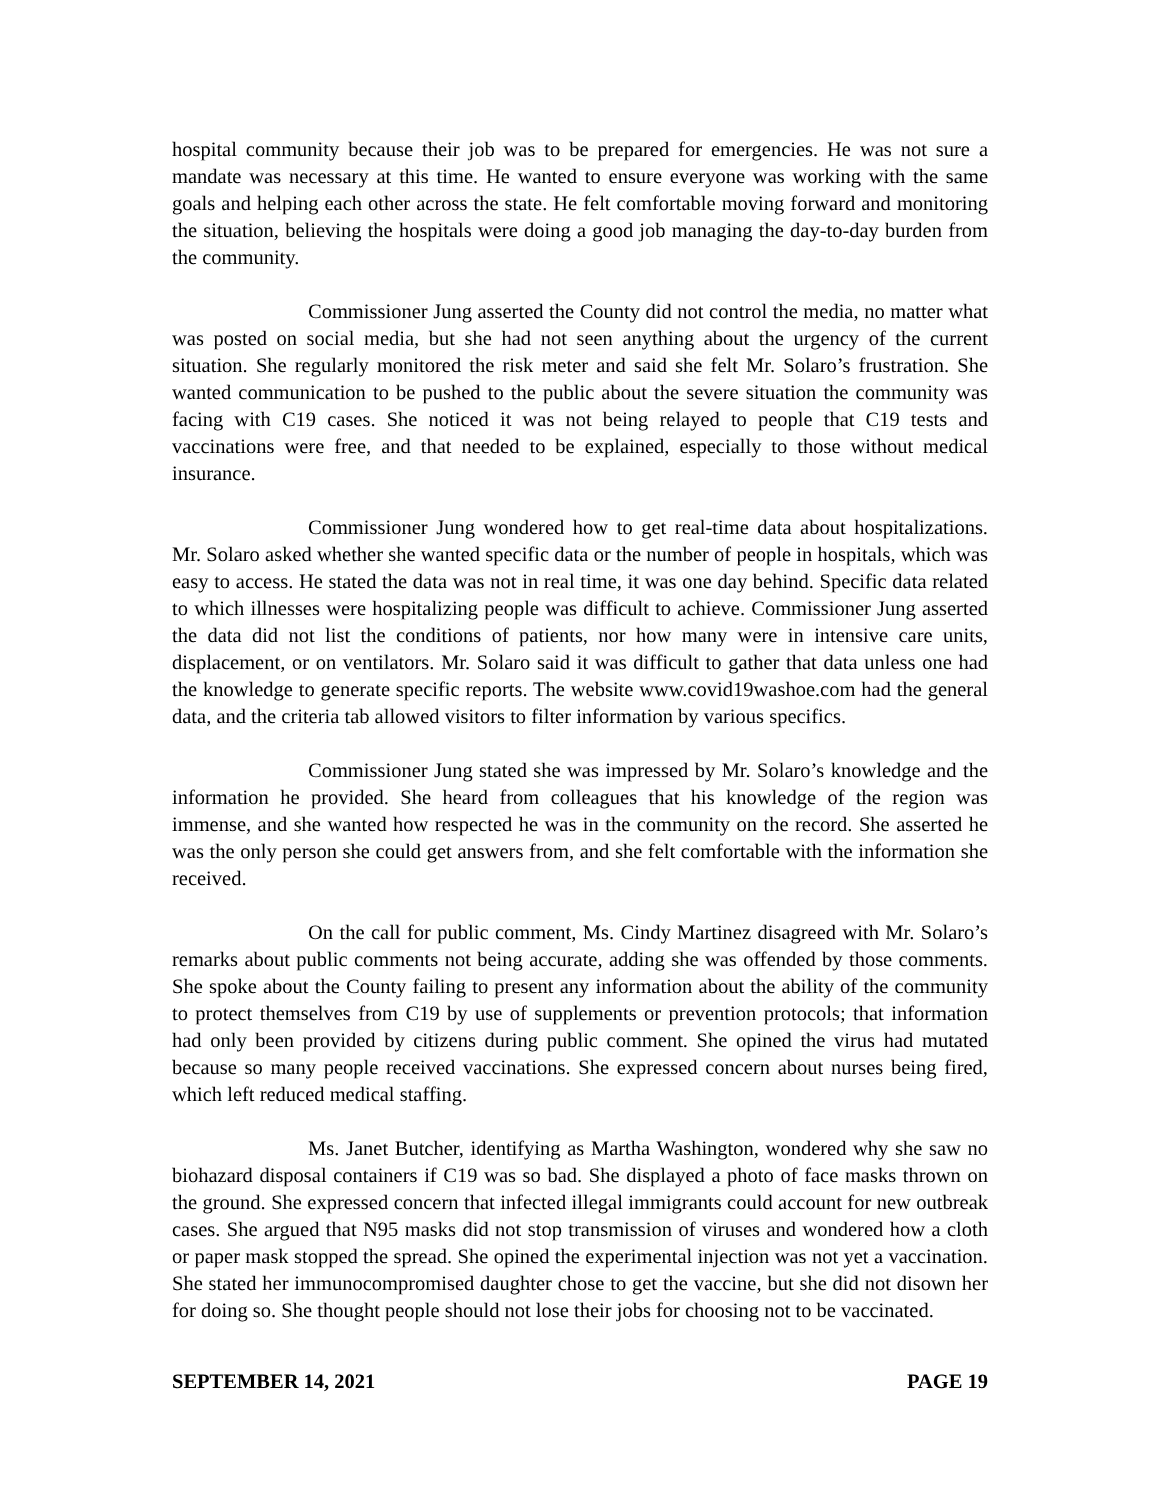hospital community because their job was to be prepared for emergencies. He was not sure a mandate was necessary at this time. He wanted to ensure everyone was working with the same goals and helping each other across the state. He felt comfortable moving forward and monitoring the situation, believing the hospitals were doing a good job managing the day-to-day burden from the community.
Commissioner Jung asserted the County did not control the media, no matter what was posted on social media, but she had not seen anything about the urgency of the current situation. She regularly monitored the risk meter and said she felt Mr. Solaro’s frustration. She wanted communication to be pushed to the public about the severe situation the community was facing with C19 cases. She noticed it was not being relayed to people that C19 tests and vaccinations were free, and that needed to be explained, especially to those without medical insurance.
Commissioner Jung wondered how to get real-time data about hospitalizations. Mr. Solaro asked whether she wanted specific data or the number of people in hospitals, which was easy to access. He stated the data was not in real time, it was one day behind. Specific data related to which illnesses were hospitalizing people was difficult to achieve. Commissioner Jung asserted the data did not list the conditions of patients, nor how many were in intensive care units, displacement, or on ventilators. Mr. Solaro said it was difficult to gather that data unless one had the knowledge to generate specific reports. The website www.covid19washoe.com had the general data, and the criteria tab allowed visitors to filter information by various specifics.
Commissioner Jung stated she was impressed by Mr. Solaro’s knowledge and the information he provided. She heard from colleagues that his knowledge of the region was immense, and she wanted how respected he was in the community on the record. She asserted he was the only person she could get answers from, and she felt comfortable with the information she received.
On the call for public comment, Ms. Cindy Martinez disagreed with Mr. Solaro’s remarks about public comments not being accurate, adding she was offended by those comments. She spoke about the County failing to present any information about the ability of the community to protect themselves from C19 by use of supplements or prevention protocols; that information had only been provided by citizens during public comment. She opined the virus had mutated because so many people received vaccinations. She expressed concern about nurses being fired, which left reduced medical staffing.
Ms. Janet Butcher, identifying as Martha Washington, wondered why she saw no biohazard disposal containers if C19 was so bad. She displayed a photo of face masks thrown on the ground. She expressed concern that infected illegal immigrants could account for new outbreak cases. She argued that N95 masks did not stop transmission of viruses and wondered how a cloth or paper mask stopped the spread. She opined the experimental injection was not yet a vaccination. She stated her immunocompromised daughter chose to get the vaccine, but she did not disown her for doing so. She thought people should not lose their jobs for choosing not to be vaccinated.
SEPTEMBER 14, 2021 PAGE 19